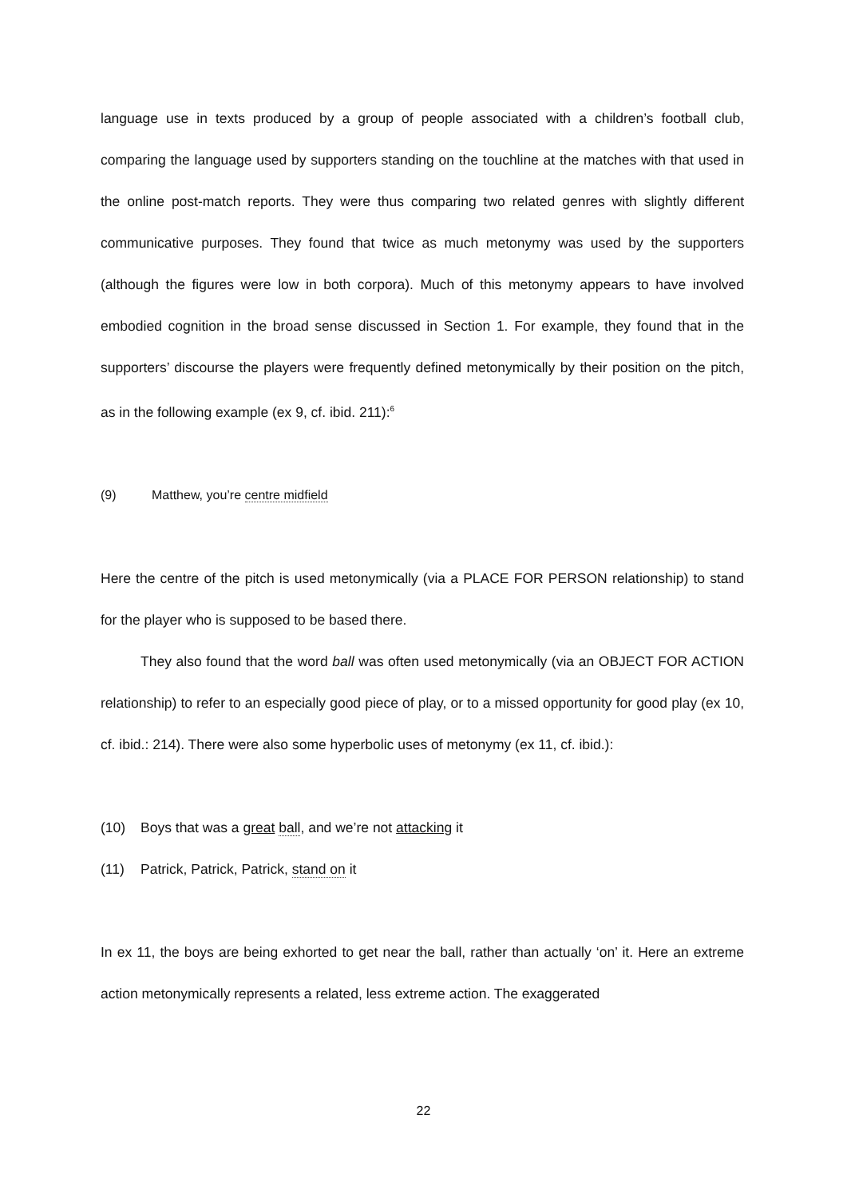language use in texts produced by a group of people associated with a children’s football club, comparing the language used by supporters standing on the touchline at the matches with that used in the online post-match reports. They were thus comparing two related genres with slightly different communicative purposes. They found that twice as much metonymy was used by the supporters (although the figures were low in both corpora). Much of this metonymy appears to have involved embodied cognition in the broad sense discussed in Section 1. For example, they found that in the supporters’ discourse the players were frequently defined metonymically by their position on the pitch, as in the following example (ex 9, cf. ibid. 211):<sup>6</sup>
(9) Matthew, you’re centre midfield
Here the centre of the pitch is used metonymically (via a PLACE FOR PERSON relationship) to stand for the player who is supposed to be based there.
They also found that the word ball was often used metonymically (via an OBJECT FOR ACTION relationship) to refer to an especially good piece of play, or to a missed opportunity for good play (ex 10, cf. ibid.: 214). There were also some hyperbolic uses of metonymy (ex 11, cf. ibid.):
(10) Boys that was a great ball, and we’re not attacking it
(11) Patrick, Patrick, Patrick, stand on it
In ex 11, the boys are being exhorted to get near the ball, rather than actually ‘on’ it. Here an extreme action metonymically represents a related, less extreme action. The exaggerated
22